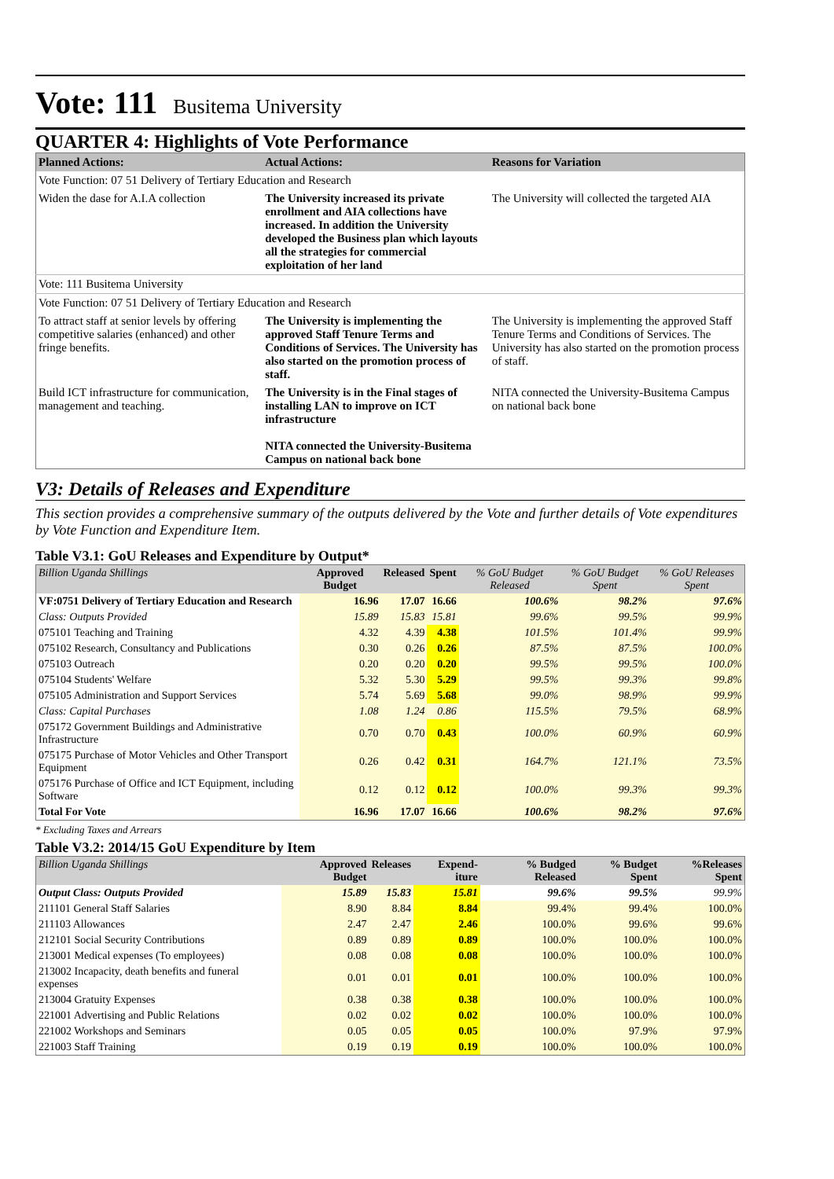Vote: 111 Busitema University
QUARTER 4: Highlights of Vote Performance
| Planned Actions: | Actual Actions: | Reasons for Variation |
| --- | --- | --- |
| Vote Function: 07 51 Delivery of Tertiary Education and Research | | |
| Widen the dase for A.I.A collection | The University increased its private enrollment and AIA collections have increased. In addition the University developed the Business plan which layouts all the strategies for commercial exploitation of her land | The University will collected the targeted AIA |
| Vote: 111 Busitema University | | |
| Vote Function: 07 51 Delivery of Tertiary Education and Research | | |
| To attract staff at senior levels by offering competitive salaries (enhanced) and other fringe benefits. | The University is implementing the approved Staff Tenure Terms and Conditions of Services. The University has also started on the promotion process of staff. | The University is implementing the approved Staff Tenure Terms and Conditions of Services. The University has also started on the promotion process of staff. |
| Build ICT infrastructure for communication, management and teaching. | The University is in the Final stages of installing LAN to improve on ICT infrastructure NITA connected the University-Busitema Campus on national back bone | NITA connected the University-Busitema Campus on national back bone |
V3: Details of Releases and Expenditure
This section provides a comprehensive summary of the outputs delivered by the Vote and further details of Vote expenditures by Vote Function and Expenditure Item.
Table V3.1: GoU Releases and Expenditure by Output*
| Billion Uganda Shillings | Approved Budget | Released | Spent | % GoU Budget Released | % GoU Budget Spent | % GoU Releases Spent |
| --- | --- | --- | --- | --- | --- | --- |
| VF:0751 Delivery of Tertiary Education and Research | 16.96 | 17.07 | 16.66 | 100.6% | 98.2% | 97.6% |
| Class: Outputs Provided | 15.89 | 15.83 | 15.81 | 99.6% | 99.5% | 99.9% |
| 075101 Teaching and Training | 4.32 | 4.39 | 4.38 | 101.5% | 101.4% | 99.9% |
| 075102 Research, Consultancy and Publications | 0.30 | 0.26 | 0.26 | 87.5% | 87.5% | 100.0% |
| 075103 Outreach | 0.20 | 0.20 | 0.20 | 99.5% | 99.5% | 100.0% |
| 075104 Students' Welfare | 5.32 | 5.30 | 5.29 | 99.5% | 99.3% | 99.8% |
| 075105 Administration and Support Services | 5.74 | 5.69 | 5.68 | 99.0% | 98.9% | 99.9% |
| Class: Capital Purchases | 1.08 | 1.24 | 0.86 | 115.5% | 79.5% | 68.9% |
| 075172 Government Buildings and Administrative Infrastructure | 0.70 | 0.70 | 0.43 | 100.0% | 60.9% | 60.9% |
| 075175 Purchase of Motor Vehicles and Other Transport Equipment | 0.26 | 0.42 | 0.31 | 164.7% | 121.1% | 73.5% |
| 075176 Purchase of Office and ICT Equipment, including Software | 0.12 | 0.12 | 0.12 | 100.0% | 99.3% | 99.3% |
| Total For Vote | 16.96 | 17.07 | 16.66 | 100.6% | 98.2% | 97.6% |
* Excluding Taxes and Arrears
Table V3.2: 2014/15 GoU Expenditure by Item
| Billion Uganda Shillings | Approved Budget | Releases | Expend-iture | % Budged Released | % Budget Spent | %Releases Spent |
| --- | --- | --- | --- | --- | --- | --- |
| Output Class: Outputs Provided | 15.89 | 15.83 | 15.81 | 99.6% | 99.5% | 99.9% |
| 211101 General Staff Salaries | 8.90 | 8.84 | 8.84 | 99.4% | 99.4% | 100.0% |
| 211103 Allowances | 2.47 | 2.47 | 2.46 | 100.0% | 99.6% | 99.6% |
| 212101 Social Security Contributions | 0.89 | 0.89 | 0.89 | 100.0% | 100.0% | 100.0% |
| 213001 Medical expenses (To employees) | 0.08 | 0.08 | 0.08 | 100.0% | 100.0% | 100.0% |
| 213002 Incapacity, death benefits and funeral expenses | 0.01 | 0.01 | 0.01 | 100.0% | 100.0% | 100.0% |
| 213004 Gratuity Expenses | 0.38 | 0.38 | 0.38 | 100.0% | 100.0% | 100.0% |
| 221001 Advertising and Public Relations | 0.02 | 0.02 | 0.02 | 100.0% | 100.0% | 100.0% |
| 221002 Workshops and Seminars | 0.05 | 0.05 | 0.05 | 100.0% | 97.9% | 97.9% |
| 221003 Staff Training | 0.19 | 0.19 | 0.19 | 100.0% | 100.0% | 100.0% |